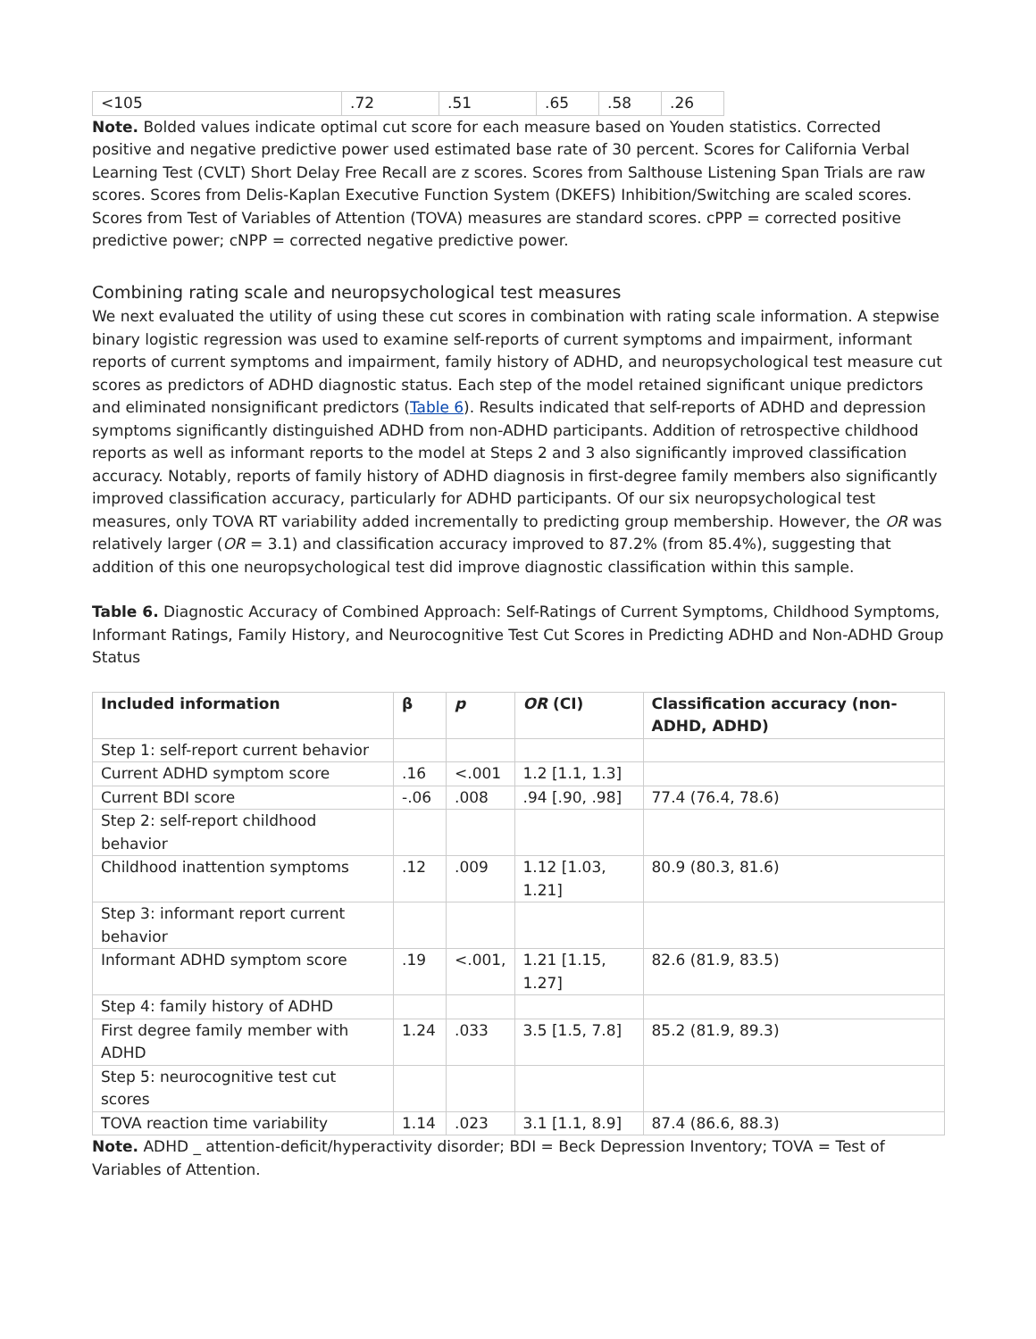| <105 | .72 | .51 | .65 | .58 | .26 |
Note. Bolded values indicate optimal cut score for each measure based on Youden statistics. Corrected positive and negative predictive power used estimated base rate of 30 percent. Scores for California Verbal Learning Test (CVLT) Short Delay Free Recall are z scores. Scores from Salthouse Listening Span Trials are raw scores. Scores from Delis-Kaplan Executive Function System (DKEFS) Inhibition/Switching are scaled scores. Scores from Test of Variables of Attention (TOVA) measures are standard scores. cPPP = corrected positive predictive power; cNPP = corrected negative predictive power.
Combining rating scale and neuropsychological test measures
We next evaluated the utility of using these cut scores in combination with rating scale information. A stepwise binary logistic regression was used to examine self-reports of current symptoms and impairment, informant reports of current symptoms and impairment, family history of ADHD, and neuropsychological test measure cut scores as predictors of ADHD diagnostic status. Each step of the model retained significant unique predictors and eliminated nonsignificant predictors (Table 6). Results indicated that self-reports of ADHD and depression symptoms significantly distinguished ADHD from non-ADHD participants. Addition of retrospective childhood reports as well as informant reports to the model at Steps 2 and 3 also significantly improved classification accuracy. Notably, reports of family history of ADHD diagnosis in first-degree family members also significantly improved classification accuracy, particularly for ADHD participants. Of our six neuropsychological test measures, only TOVA RT variability added incrementally to predicting group membership. However, the OR was relatively larger (OR = 3.1) and classification accuracy improved to 87.2% (from 85.4%), suggesting that addition of this one neuropsychological test did improve diagnostic classification within this sample.
Table 6. Diagnostic Accuracy of Combined Approach: Self-Ratings of Current Symptoms, Childhood Symptoms, Informant Ratings, Family History, and Neurocognitive Test Cut Scores in Predicting ADHD and Non-ADHD Group Status
| Included information | β | p | OR (CI) | Classification accuracy (non-ADHD, ADHD) |
| --- | --- | --- | --- | --- |
| Step 1: self-report current behavior | | | | |
| Current ADHD symptom score | .16 | <.001 | 1.2 [1.1, 1.3] | |
| Current BDI score | -.06 | .008 | .94 [.90, .98] | 77.4 (76.4, 78.6) |
| Step 2: self-report childhood behavior | | | | |
| Childhood inattention symptoms | .12 | .009 | 1.12 [1.03, 1.21] | 80.9 (80.3, 81.6) |
| Step 3: informant report current behavior | | | | |
| Informant ADHD symptom score | .19 | <.001, | 1.21 [1.15, 1.27] | 82.6 (81.9, 83.5) |
| Step 4: family history of ADHD | | | | |
| First degree family member with ADHD | 1.24 | .033 | 3.5 [1.5, 7.8] | 85.2 (81.9, 89.3) |
| Step 5: neurocognitive test cut scores | | | | |
| TOVA reaction time variability | 1.14 | .023 | 3.1 [1.1, 8.9] | 87.4 (86.6, 88.3) |
Note. ADHD _ attention-deficit/hyperactivity disorder; BDI = Beck Depression Inventory; TOVA = Test of Variables of Attention.